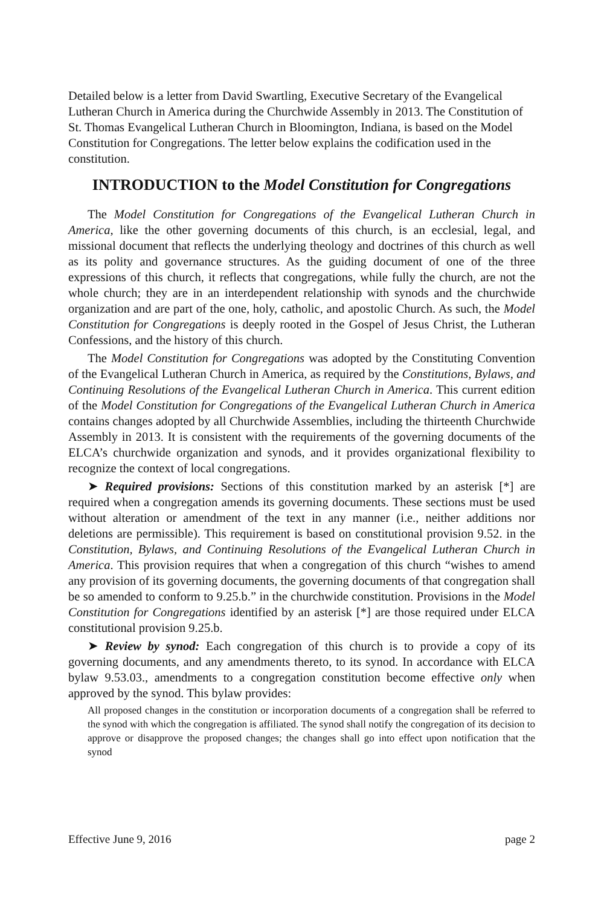Detailed below is a letter from David Swartling, Executive Secretary of the Evangelical Lutheran Church in America during the Churchwide Assembly in 2013. The Constitution of St. Thomas Evangelical Lutheran Church in Bloomington, Indiana, is based on the Model Constitution for Congregations. The letter below explains the codification used in the constitution.
INTRODUCTION to the Model Constitution for Congregations
The Model Constitution for Congregations of the Evangelical Lutheran Church in America, like the other governing documents of this church, is an ecclesial, legal, and missional document that reflects the underlying theology and doctrines of this church as well as its polity and governance structures. As the guiding document of one of the three expressions of this church, it reflects that congregations, while fully the church, are not the whole church; they are in an interdependent relationship with synods and the churchwide organization and are part of the one, holy, catholic, and apostolic Church. As such, the Model Constitution for Congregations is deeply rooted in the Gospel of Jesus Christ, the Lutheran Confessions, and the history of this church.
The Model Constitution for Congregations was adopted by the Constituting Convention of the Evangelical Lutheran Church in America, as required by the Constitutions, Bylaws, and Continuing Resolutions of the Evangelical Lutheran Church in America. This current edition of the Model Constitution for Congregations of the Evangelical Lutheran Church in America contains changes adopted by all Churchwide Assemblies, including the thirteenth Churchwide Assembly in 2013. It is consistent with the requirements of the governing documents of the ELCA’s churchwide organization and synods, and it provides organizational flexibility to recognize the context of local congregations.
➤ Required provisions: Sections of this constitution marked by an asterisk [*] are required when a congregation amends its governing documents. These sections must be used without alteration or amendment of the text in any manner (i.e., neither additions nor deletions are permissible). This requirement is based on constitutional provision 9.52. in the Constitution, Bylaws, and Continuing Resolutions of the Evangelical Lutheran Church in America. This provision requires that when a congregation of this church “wishes to amend any provision of its governing documents, the governing documents of that congregation shall be so amended to conform to 9.25.b.” in the churchwide constitution. Provisions in the Model Constitution for Congregations identified by an asterisk [*] are those required under ELCA constitutional provision 9.25.b.
➤ Review by synod: Each congregation of this church is to provide a copy of its governing documents, and any amendments thereto, to its synod. In accordance with ELCA bylaw 9.53.03., amendments to a congregation constitution become effective only when approved by the synod. This bylaw provides:
All proposed changes in the constitution or incorporation documents of a congregation shall be referred to the synod with which the congregation is affiliated. The synod shall notify the congregation of its decision to approve or disapprove the proposed changes; the changes shall go into effect upon notification that the synod
Effective June 9, 2016 page 2